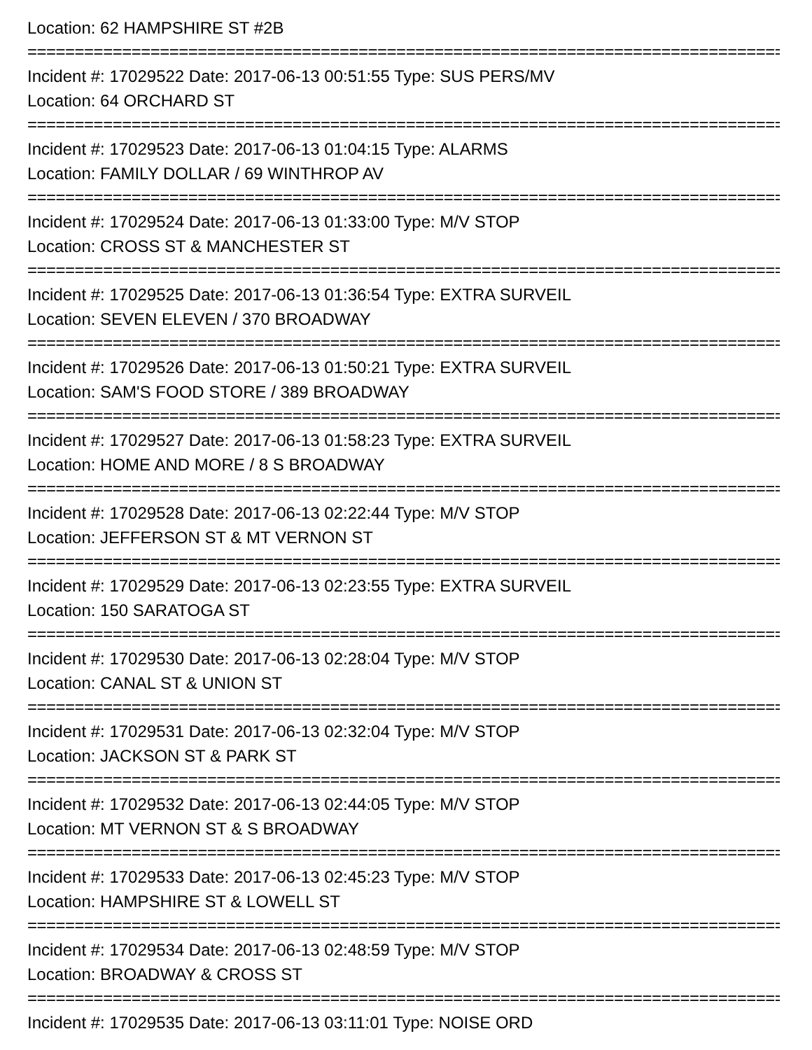Location: 62 HAMPSHIRE ST #2B
================================================================================
Incident #: 17029522 Date: 2017-06-13 00:51:55 Type: SUS PERS/MV
Location: 64 ORCHARD ST
================================================================================
Incident #: 17029523 Date: 2017-06-13 01:04:15 Type: ALARMS
Location: FAMILY DOLLAR / 69 WINTHROP AV
================================================================================
Incident #: 17029524 Date: 2017-06-13 01:33:00 Type: M/V STOP
Location: CROSS ST & MANCHESTER ST
================================================================================
Incident #: 17029525 Date: 2017-06-13 01:36:54 Type: EXTRA SURVEIL
Location: SEVEN ELEVEN / 370 BROADWAY
================================================================================
Incident #: 17029526 Date: 2017-06-13 01:50:21 Type: EXTRA SURVEIL
Location: SAM'S FOOD STORE / 389 BROADWAY
================================================================================
Incident #: 17029527 Date: 2017-06-13 01:58:23 Type: EXTRA SURVEIL
Location: HOME AND MORE / 8 S BROADWAY
================================================================================
Incident #: 17029528 Date: 2017-06-13 02:22:44 Type: M/V STOP
Location: JEFFERSON ST & MT VERNON ST
================================================================================
Incident #: 17029529 Date: 2017-06-13 02:23:55 Type: EXTRA SURVEIL
Location: 150 SARATOGA ST
================================================================================
Incident #: 17029530 Date: 2017-06-13 02:28:04 Type: M/V STOP
Location: CANAL ST & UNION ST
================================================================================
Incident #: 17029531 Date: 2017-06-13 02:32:04 Type: M/V STOP
Location: JACKSON ST & PARK ST
================================================================================
Incident #: 17029532 Date: 2017-06-13 02:44:05 Type: M/V STOP
Location: MT VERNON ST & S BROADWAY
================================================================================
Incident #: 17029533 Date: 2017-06-13 02:45:23 Type: M/V STOP
Location: HAMPSHIRE ST & LOWELL ST
================================================================================
Incident #: 17029534 Date: 2017-06-13 02:48:59 Type: M/V STOP
Location: BROADWAY & CROSS ST
================================================================================
Incident #: 17029535 Date: 2017-06-13 03:11:01 Type: NOISE ORD